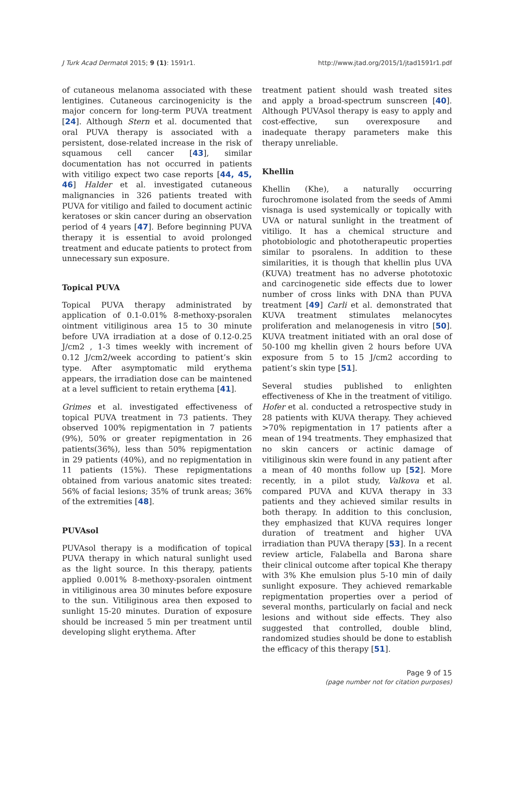J Turk Acad Dermatol 2015; 9 (1): 1591r1. http://www.jtad.org/2015/1/jtad1591r1.pdf
of cutaneous melanoma associated with these lentigines. Cutaneous carcinogenicity is the major concern for long-term PUVA treatment [24]. Although Stern et al. documented that oral PUVA therapy is associated with a persistent, dose-related increase in the risk of squamous cell cancer [43], similar documentation has not occurred in patients with vitiligo expect two case reports [44, 45, 46] Halder et al. investigated cutaneous malignancies in 326 patients treated with PUVA for vitiligo and failed to document actinic keratoses or skin cancer during an observation period of 4 years [47]. Before beginning PUVA therapy it is essential to avoid prolonged treatment and educate patients to protect from unnecessary sun exposure.
Topical PUVA
Topical PUVA therapy administrated by application of 0.1-0.01% 8-methoxy-psoralen ointment vitiliginous area 15 to 30 minute before UVA irradiation at a dose of 0.12-0.25 J/cm2 , 1-3 times weekly with increment of 0.12 J/cm2/week according to patient’s skin type. After asymptomatic mild erythema appears, the irradiation dose can be maintened at a level sufficient to retain erythema [41].
Grimes et al. investigated effectiveness of topical PUVA treatment in 73 patients. They observed 100% repigmentation in 7 patients (9%), 50% or greater repigmentation in 26 patients(36%), less than 50% repigmentation in 29 patients (40%), and no repigmentation in 11 patients (15%). These repigmentations obtained from various anatomic sites treated: 56% of facial lesions; 35% of trunk areas; 36% of the extremities [48].
PUVAsol
PUVAsol therapy is a modification of topical PUVA therapy in which natural sunlight used as the light source. In this therapy, patients applied 0.001% 8-methoxy-psoralen ointment in vitiliginous area 30 minutes before exposure to the sun. Vitiliginous area then exposed to sunlight 15-20 minutes. Duration of exposure should be increased 5 min per treatment until developing slight erythema. After
treatment patient should wash treated sites and apply a broad-spectrum sunscreen [40]. Although PUVAsol therapy is easy to apply and cost-effective, sun overexposure and inadequate therapy parameters make this therapy unreliable.
Khellin
Khellin (Khe), a naturally occurring furochromone isolated from the seeds of Ammi visnaga is used systemically or topically with UVA or natural sunlight in the treatment of vitiligo. It has a chemical structure and photobiologic and phototherapeutic properties similar to psoralens. In addition to these similarities, it is though that khellin plus UVA (KUVA) treatment has no adverse phototoxic and carcinogenetic side effects due to lower number of cross links with DNA than PUVA treatment [49] Carli et al. demonstrated that KUVA treatment stimulates melanocytes proliferation and melanogenesis in vitro [50]. KUVA treatment initiated with an oral dose of 50-100 mg khellin given 2 hours before UVA exposure from 5 to 15 J/cm2 according to patient’s skin type [51].
Several studies published to enlighten effectiveness of Khe in the treatment of vitiligo. Hofer et al. conducted a retrospective study in 28 patients with KUVA therapy. They achieved >70% repigmentation in 17 patients after a mean of 194 treatments. They emphasized that no skin cancers or actinic damage of vitiliginous skin were found in any patient after a mean of 40 months follow up [52]. More recently, in a pilot study, Valkova et al. compared PUVA and KUVA therapy in 33 patients and they achieved similar results in both therapy. In addition to this conclusion, they emphasized that KUVA requires longer duration of treatment and higher UVA irradiation than PUVA therapy [53]. In a recent review article, Falabella and Barona share their clinical outcome after topical Khe therapy with 3% Khe emulsion plus 5-10 min of daily sunlight exposure. They achieved remarkable repigmentation properties over a period of several months, particularly on facial and neck lesions and without side effects. They also suggested that controlled, double blind, randomized studies should be done to establish the efficacy of this therapy [51].
Page 9 of 15
(page number not for citation purposes)